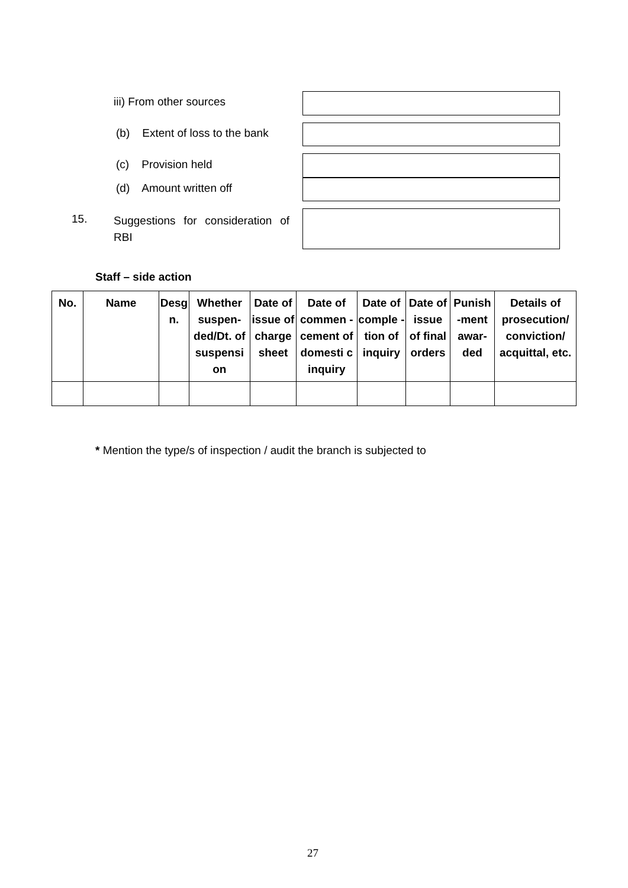iii) From other sources
(b) Extent of loss to the bank
(c) Provision held
(d) Amount written off
15.
Suggestions for consideration of RBI
Staff – side action
| No. | Name | Desg n. | Whether suspen-ded/Dt. of suspensi on | Date of issue of charge sheet | Date of commen -cement of domesti c inquiry | Date of comple -tion of inquiry | Date of issue of final orders | Punish -ment awar-ded | Details of prosecution/ conviction/ acquittal, etc. |
| --- | --- | --- | --- | --- | --- | --- | --- | --- | --- |
* Mention the type/s of inspection / audit the branch is subjected to
27